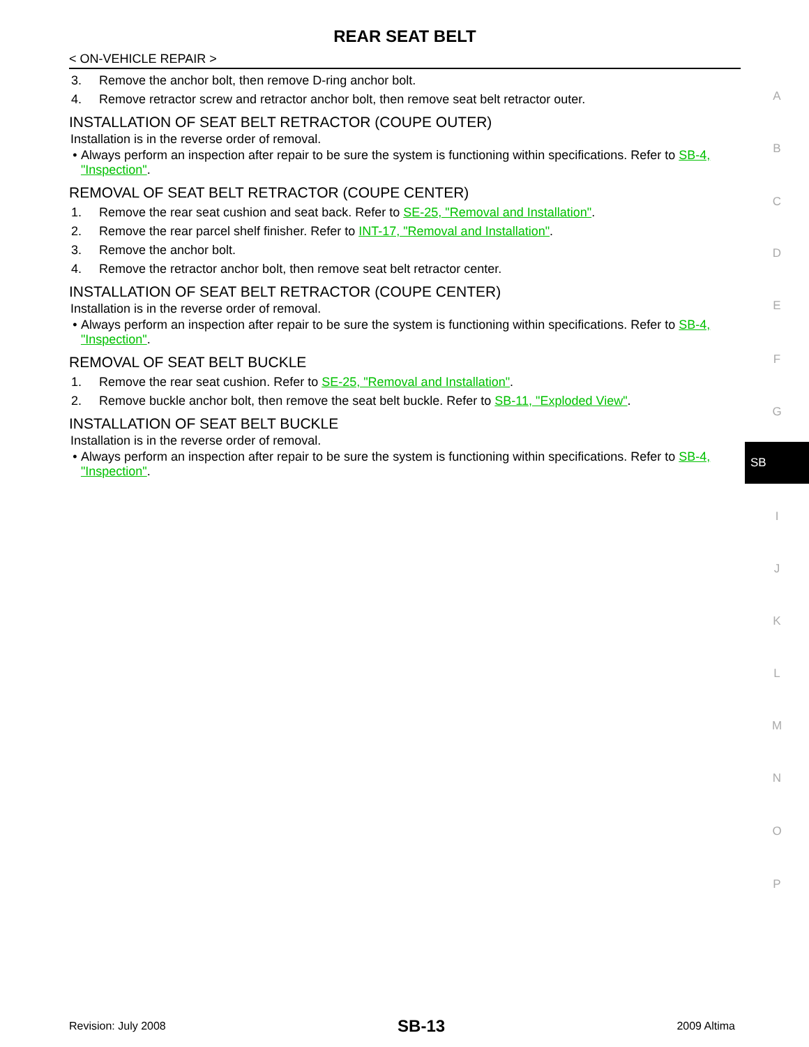REAR SEAT BELT
< ON-VEHICLE REPAIR >
3. Remove the anchor bolt, then remove D-ring anchor bolt.
4. Remove retractor screw and retractor anchor bolt, then remove seat belt retractor outer.
INSTALLATION OF SEAT BELT RETRACTOR (COUPE OUTER)
Installation is in the reverse order of removal.
• Always perform an inspection after repair to be sure the system is functioning within specifications. Refer to SB-4, "Inspection".
REMOVAL OF SEAT BELT RETRACTOR (COUPE CENTER)
1. Remove the rear seat cushion and seat back. Refer to SE-25, "Removal and Installation".
2. Remove the rear parcel shelf finisher. Refer to INT-17, "Removal and Installation".
3. Remove the anchor bolt.
4. Remove the retractor anchor bolt, then remove seat belt retractor center.
INSTALLATION OF SEAT BELT RETRACTOR (COUPE CENTER)
Installation is in the reverse order of removal.
• Always perform an inspection after repair to be sure the system is functioning within specifications. Refer to SB-4, "Inspection".
REMOVAL OF SEAT BELT BUCKLE
1. Remove the rear seat cushion. Refer to SE-25, "Removal and Installation".
2. Remove buckle anchor bolt, then remove the seat belt buckle. Refer to SB-11, "Exploded View".
INSTALLATION OF SEAT BELT BUCKLE
Installation is in the reverse order of removal.
• Always perform an inspection after repair to be sure the system is functioning within specifications. Refer to SB-4, "Inspection".
A
B
C
D
E
F
G
SB
I
J
K
L
M
N
O
P
Revision: July 2008 SB-13 2009 Altima